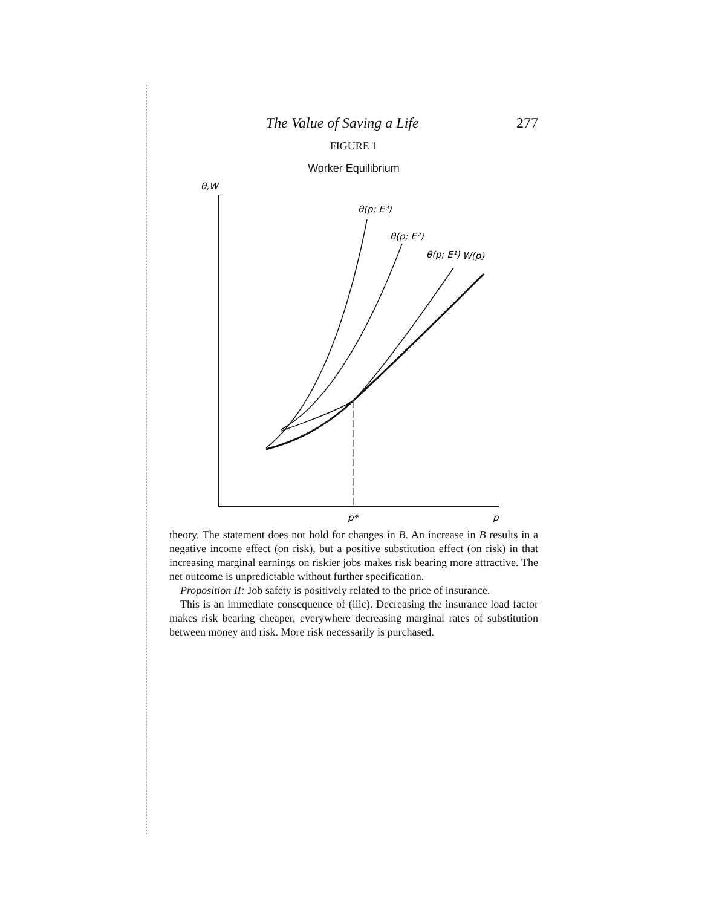The Value of Saving a Life 277
FIGURE 1
Worker Equilibrium
θ,W
θ(p; E³)
θ(p; E²)
θ(p; E¹)
W(p)
p*
p
theory. The statement does not hold for changes in B. An increase in B results in a negative income effect (on risk), but a positive substitution effect (on risk) in that increasing marginal earnings on riskier jobs makes risk bearing more attractive. The net outcome is unpredictable without further specification.
Proposition II: Job safety is positively related to the price of insurance.
This is an immediate consequence of (iiic). Decreasing the insurance load factor makes risk bearing cheaper, everywhere decreasing marginal rates of substitution between money and risk. More risk necessarily is purchased.